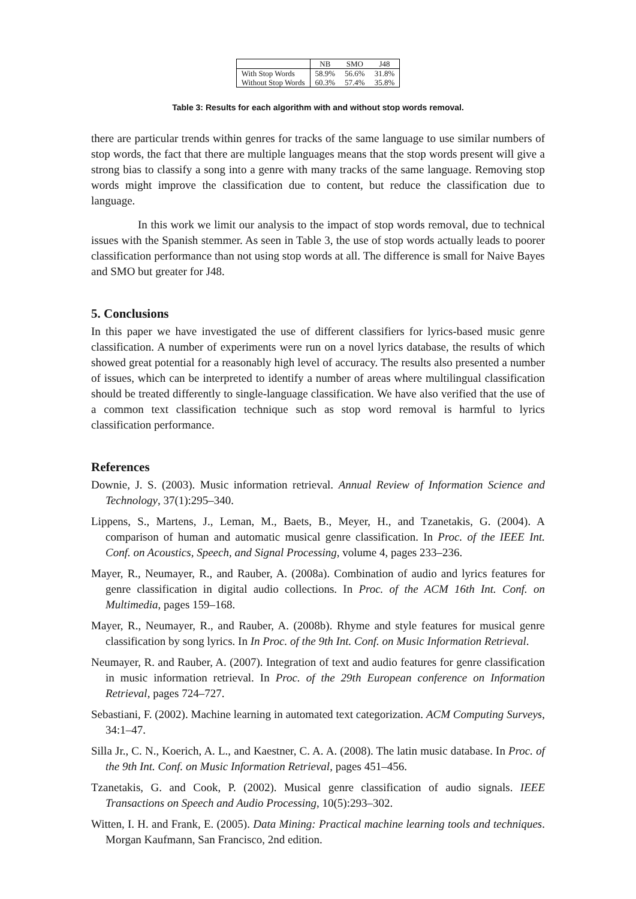| | NB | SMO | J48 |
| --- | --- | --- | --- |
| With Stop Words | 58.9% | 56.6% | 31.8% |
| Without Stop Words | 60.3% | 57.4% | 35.8% |
Table 3: Results for each algorithm with and without stop words removal.
there are particular trends within genres for tracks of the same language to use similar numbers of stop words, the fact that there are multiple languages means that the stop words present will give a strong bias to classify a song into a genre with many tracks of the same language. Removing stop words might improve the classification due to content, but reduce the classification due to language.
In this work we limit our analysis to the impact of stop words removal, due to technical issues with the Spanish stemmer. As seen in Table 3, the use of stop words actually leads to poorer classification performance than not using stop words at all. The difference is small for Naive Bayes and SMO but greater for J48.
5. Conclusions
In this paper we have investigated the use of different classifiers for lyrics-based music genre classification. A number of experiments were run on a novel lyrics database, the results of which showed great potential for a reasonably high level of accuracy. The results also presented a number of issues, which can be interpreted to identify a number of areas where multilingual classification should be treated differently to single-language classification. We have also verified that the use of a common text classification technique such as stop word removal is harmful to lyrics classification performance.
References
Downie, J. S. (2003). Music information retrieval. Annual Review of Information Science and Technology, 37(1):295–340.
Lippens, S., Martens, J., Leman, M., Baets, B., Meyer, H., and Tzanetakis, G. (2004). A comparison of human and automatic musical genre classification. In Proc. of the IEEE Int. Conf. on Acoustics, Speech, and Signal Processing, volume 4, pages 233–236.
Mayer, R., Neumayer, R., and Rauber, A. (2008a). Combination of audio and lyrics features for genre classification in digital audio collections. In Proc. of the ACM 16th Int. Conf. on Multimedia, pages 159–168.
Mayer, R., Neumayer, R., and Rauber, A. (2008b). Rhyme and style features for musical genre classification by song lyrics. In In Proc. of the 9th Int. Conf. on Music Information Retrieval.
Neumayer, R. and Rauber, A. (2007). Integration of text and audio features for genre classification in music information retrieval. In Proc. of the 29th European conference on Information Retrieval, pages 724–727.
Sebastiani, F. (2002). Machine learning in automated text categorization. ACM Computing Surveys, 34:1–47.
Silla Jr., C. N., Koerich, A. L., and Kaestner, C. A. A. (2008). The latin music database. In Proc. of the 9th Int. Conf. on Music Information Retrieval, pages 451–456.
Tzanetakis, G. and Cook, P. (2002). Musical genre classification of audio signals. IEEE Transactions on Speech and Audio Processing, 10(5):293–302.
Witten, I. H. and Frank, E. (2005). Data Mining: Practical machine learning tools and techniques. Morgan Kaufmann, San Francisco, 2nd edition.